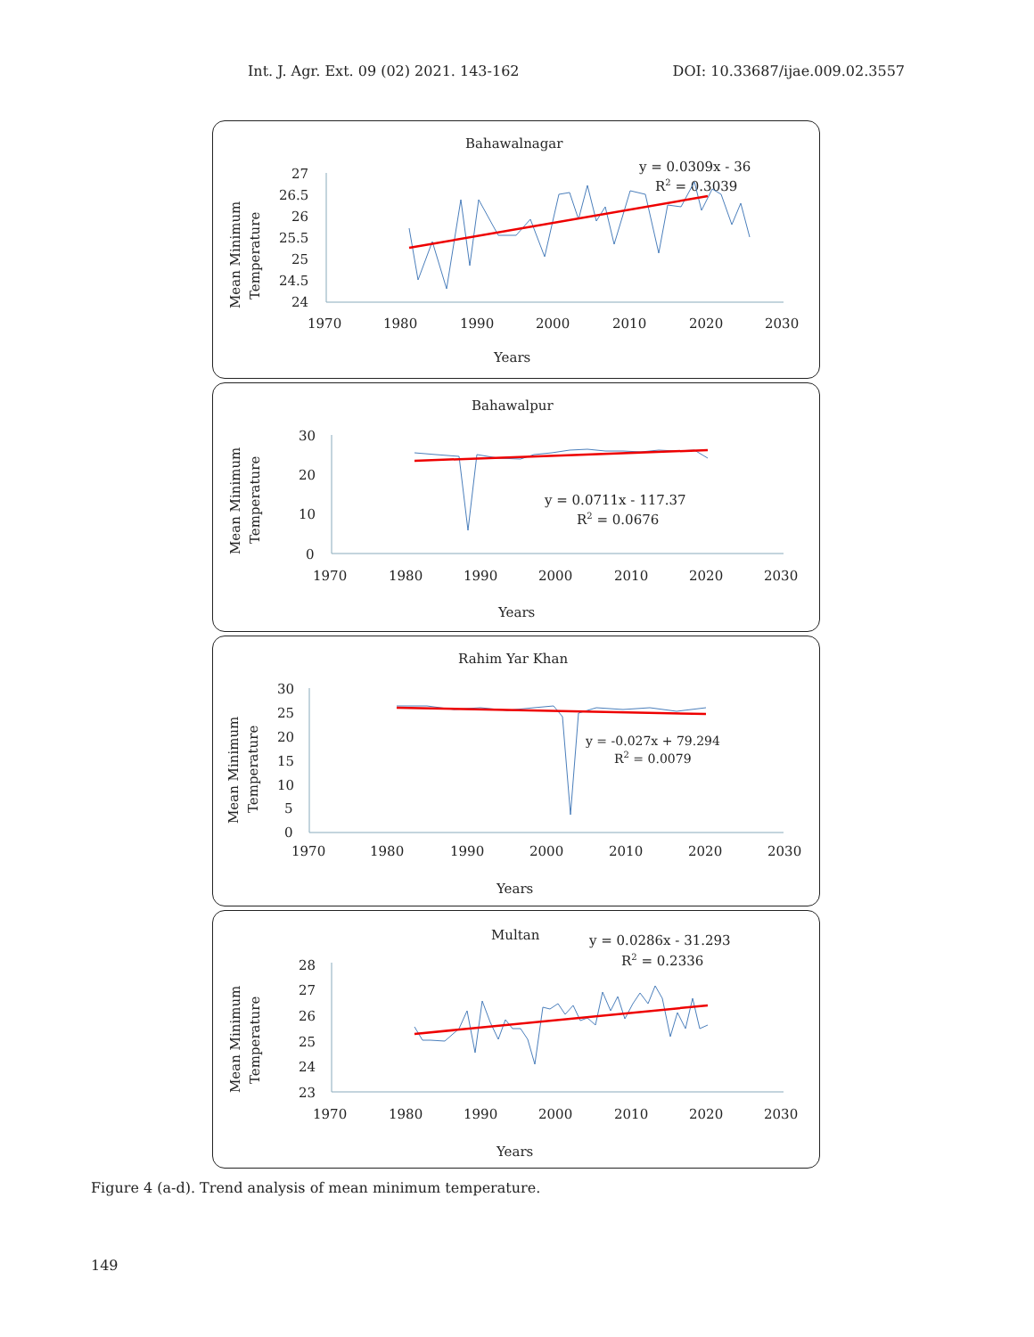Int. J. Agr. Ext. 09 (02) 2021. 143-162 DOI: 10.33687/ijae.009.02.3557
Bahawalnagar
y = 0.0309x - 36
R2 = 0.3039
27
26.5
26
25.5
25
24.5
24
1970
1980
1990
2000
2010
2020
2030
Years
Mean Minimum
Temperature
Bahawalpur
y = 0.0711x - 117.37
R2 = 0.0676
30
20
10
0
1970
1980
1990
2000
2010
2020
2030
Years
Mean Minimum
Temperature
Rahim Yar Khan
y = -0.027x + 79.294
R2 = 0.0079
30
25
20
15
10
5
0
1970
1980
1990
2000
2010
2020
2030
Years
Mean Minimum
Temperature
Multan
y = 0.0286x - 31.293
R2 = 0.2336
28
27
26
25
24
23
1970
1980
1990
2000
2010
2020
2030
Years
Mean Minimum
Temperature
Figure 4 (a-d). Trend analysis of mean minimum temperature.
149